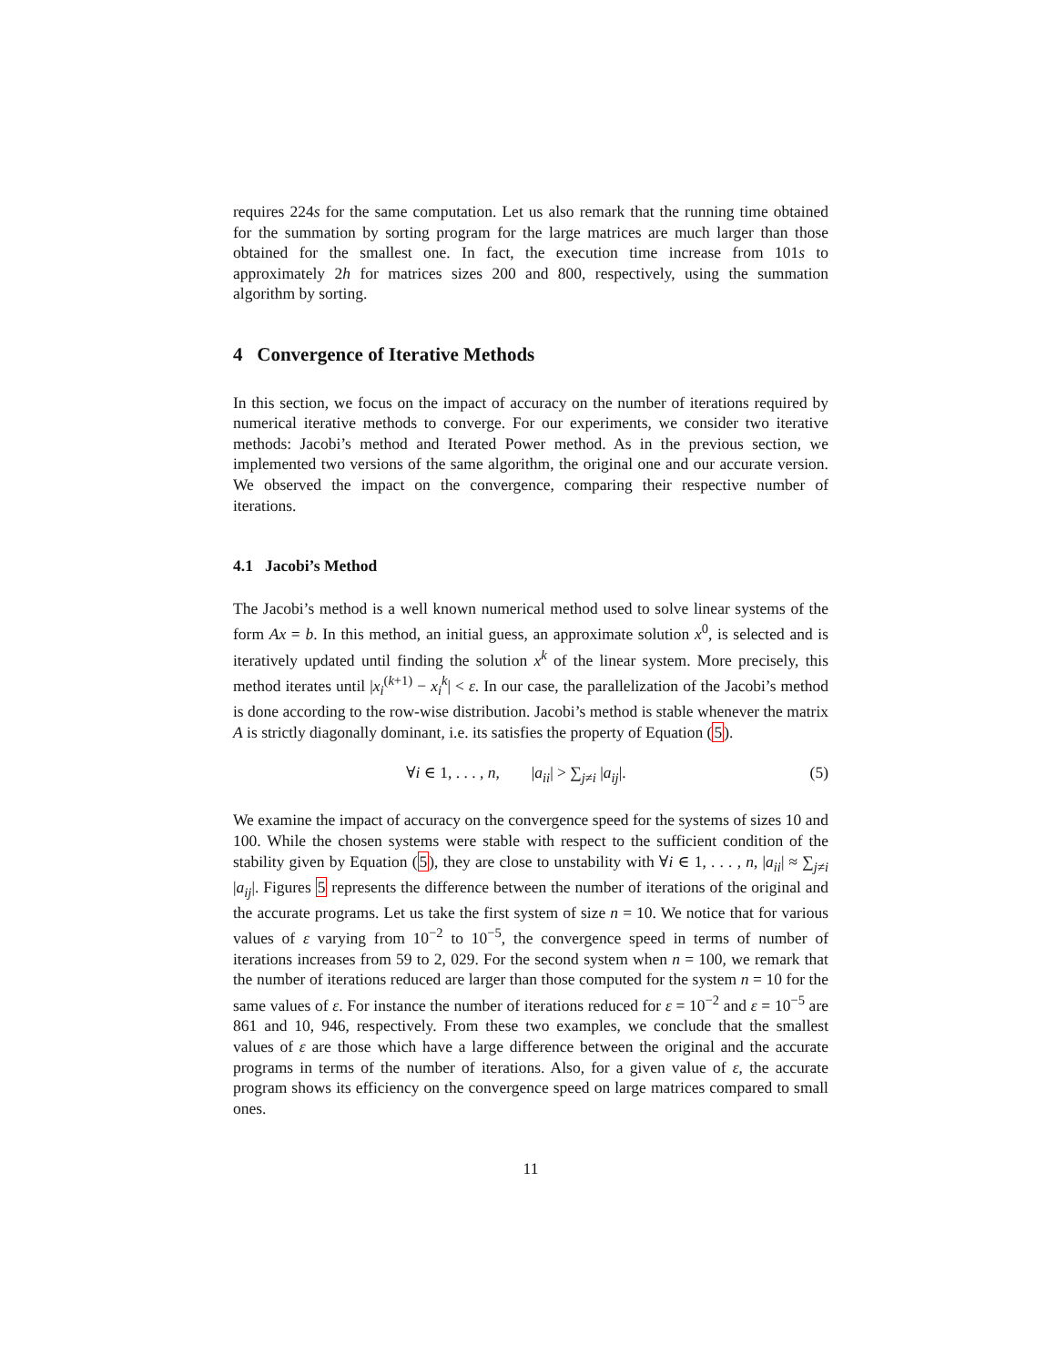requires 224s for the same computation. Let us also remark that the running time obtained for the summation by sorting program for the large matrices are much larger than those obtained for the smallest one. In fact, the execution time increase from 101s to approximately 2h for matrices sizes 200 and 800, respectively, using the summation algorithm by sorting.
4 Convergence of Iterative Methods
In this section, we focus on the impact of accuracy on the number of iterations required by numerical iterative methods to converge. For our experiments, we consider two iterative methods: Jacobi’s method and Iterated Power method. As in the previous section, we implemented two versions of the same algorithm, the original one and our accurate version. We observed the impact on the convergence, comparing their respective number of iterations.
4.1 Jacobi’s Method
The Jacobi’s method is a well known numerical method used to solve linear systems of the form Ax = b. In this method, an initial guess, an approximate solution x<sup>0</sup>, is selected and is iteratively updated until finding the solution x<sup>k</sup> of the linear system. More precisely, this method iterates until |x<sub>i</sub><sup>(k+1)</sup> − x<sub>i</sub><sup>k</sup>| < ε. In our case, the parallelization of the Jacobi’s method is done according to the row-wise distribution. Jacobi’s method is stable whenever the matrix A is strictly diagonally dominant, i.e. its satisfies the property of Equation (5).
∀i ∈ 1, . . . , n, |a<sub>ii</sub>| > ∑<sub>j≠i</sub> |a<sub>ij</sub>|. (5)
We examine the impact of accuracy on the convergence speed for the systems of sizes 10 and 100. While the chosen systems were stable with respect to the sufficient condition of the stability given by Equation (5), they are close to unstability with ∀i ∈ 1, . . . , n, |a<sub>ii</sub>| ≈ ∑<sub>j≠i</sub> |a<sub>ij</sub>|. Figures 5 represents the difference between the number of iterations of the original and the accurate programs. Let us take the first system of size n = 10. We notice that for various values of ε varying from 10<sup>−2</sup> to 10<sup>−5</sup>, the convergence speed in terms of number of iterations increases from 59 to 2, 029. For the second system when n = 100, we remark that the number of iterations reduced are larger than those computed for the system n = 10 for the same values of ε. For instance the number of iterations reduced for ε = 10<sup>−2</sup> and ε = 10<sup>−5</sup> are 861 and 10, 946, respectively. From these two examples, we conclude that the smallest values of ε are those which have a large difference between the original and the accurate programs in terms of the number of iterations. Also, for a given value of ε, the accurate program shows its efficiency on the convergence speed on large matrices compared to small ones.
11